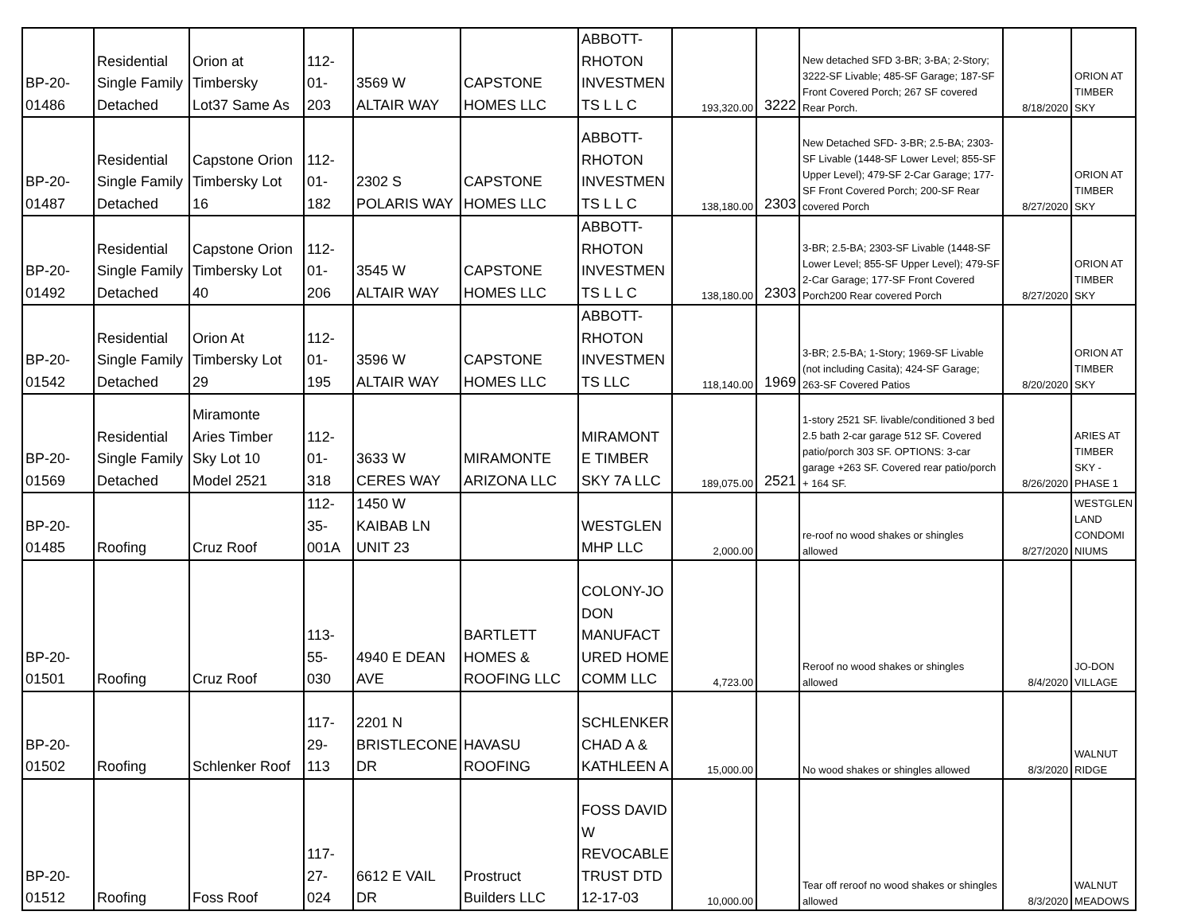| BP-20- 01486 | Residential Single Family Detached | Orion at Timbersky Lot37 Same As | 112- 01- 203 | 3569 W ALTAIR WAY | CAPSTONE HOMES LLC | ABBOTT- RHOTON INVESTMEN TS L L C | 193,320.00 | 3222 | New detached SFD 3-BR; 3-BA; 2-Story; 3222-SF Livable; 485-SF Garage; 187-SF Front Covered Porch; 267 SF covered Rear Porch. | 8/18/2020 | ORION AT TIMBER SKY |
| BP-20- 01487 | Residential Single Family Detached | Capstone Orion Timbersky Lot 16 | 112- 01- 182 | 2302 S POLARIS WAY | CAPSTONE HOMES LLC | ABBOTT- RHOTON INVESTMEN TS L L C | 138,180.00 | 2303 | New Detached SFD- 3-BR; 2.5-BA; 2303-SF Livable (1448-SF Lower Level; 855-SF Upper Level); 479-SF 2-Car Garage; 177-SF Front Covered Porch; 200-SF Rear covered Porch | 8/27/2020 | ORION AT TIMBER SKY |
| BP-20- 01492 | Residential Single Family Detached | Capstone Orion Timbersky Lot 40 | 112- 01- 206 | 3545 W ALTAIR WAY | CAPSTONE HOMES LLC | ABBOTT- RHOTON INVESTMEN TS L L C | 138,180.00 | 2303 | 3-BR; 2.5-BA; 2303-SF Livable (1448-SF Lower Level; 855-SF Upper Level); 479-SF 2-Car Garage; 177-SF Front Covered Porch200 Rear covered Porch | 8/27/2020 | ORION AT TIMBER SKY |
| BP-20- 01542 | Residential Single Family Detached | Orion At Timbersky Lot 29 | 112- 01- 195 | 3596 W ALTAIR WAY | CAPSTONE HOMES LLC | ABBOTT- RHOTON INVESTMEN TS LLC | 118,140.00 | 1969 | 3-BR; 2.5-BA; 1-Story; 1969-SF Livable (not including Casita); 424-SF Garage; 263-SF Covered Patios | 8/20/2020 | ORION AT TIMBER SKY |
| BP-20- 01569 | Residential Single Family Detached | Miramonte Aries Timber Sky Lot 10 Model 2521 | 112- 01- 318 | 3633 W CERES WAY | MIRAMONTE ARIZONA LLC | MIRAMONT E TIMBER SKY 7A LLC | 189,075.00 | 2521 | 1-story 2521 SF. livable/conditioned 3 bed 2.5 bath 2-car garage 512 SF. Covered patio/porch 303 SF. OPTIONS: 3-car garage +263 SF. Covered rear patio/porch + 164 SF. | 8/26/2020 | ARIES AT TIMBER SKY - PHASE 1 |
| BP-20- 01485 | Roofing | Cruz Roof | 112- 35- 001A | 1450 W KAIBAB LN UNIT 23 | | WESTGLEN MHP LLC | 2,000.00 | | re-roof no wood shakes or shingles allowed | 8/27/2020 | WESTGLEN LAND CONDOMI NIUMS |
| BP-20- 01501 | Roofing | Cruz Roof | 113- 55- 030 | 4940 E DEAN AVE | BARTLETT HOMES & ROOFING LLC | COLONY-JO DON MANUFACT URED HOME COMM LLC | 4,723.00 | | Reroof no wood shakes or shingles allowed | 8/4/2020 | JO-DON VILLAGE |
| BP-20- 01502 | Roofing | Schlenker Roof | 117- 29- 113 | 2201 N BRISTLECONE DR | HAVASU ROOFING | SCHLENKER CHAD A & KATHLEEN A | 15,000.00 | | No wood shakes or shingles allowed | 8/3/2020 | WALNUT RIDGE |
| BP-20- 01512 | Roofing | Foss Roof | 117- 27- 024 | 6612 E VAIL DR | Prostruct Builders LLC | FOSS DAVID W REVOCABLE TRUST DTD 12-17-03 | 10,000.00 | | Tear off reroof no wood shakes or shingles allowed | 8/3/2020 | WALNUT MEADOWS |